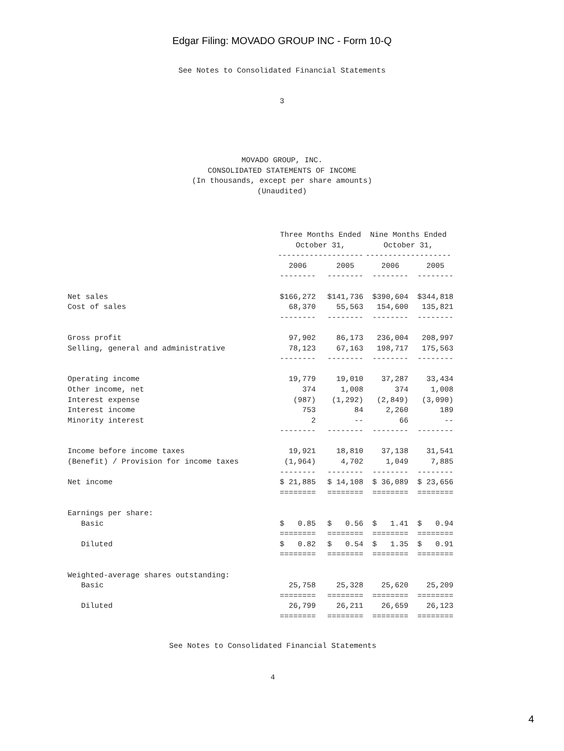Edgar Filing: MOVADO GROUP INC - Form 10-Q
See Notes to Consolidated Financial Statements
3
MOVADO GROUP, INC. CONSOLIDATED STATEMENTS OF INCOME (In thousands, except per share amounts) (Unaudited)
| | Three Months Ended October 31, ------------------- | | Nine Months Ended October 31, ------------------- | |
| | 2006 | 2005 | 2006 | 2005 |
| | -------- | -------- | -------- | -------- |
| Net sales | $166,272 | $141,736 | $390,604 | $344,818 |
| Cost of sales | 68,370 | 55,563 | 154,600 | 135,821 |
| | -------- | -------- | -------- | -------- |
| Gross profit | 97,902 | 86,173 | 236,004 | 208,997 |
| Selling, general and administrative | 78,123 | 67,163 | 198,717 | 175,563 |
| | -------- | -------- | -------- | -------- |
| Operating income | 19,779 | 19,010 | 37,287 | 33,434 |
| Other income, net | 374 | 1,008 | 374 | 1,008 |
| Interest expense | (987) | (1,292) | (2,849) | (3,090) |
| Interest income | 753 | 84 | 2,260 | 189 |
| Minority interest | 2 | -- | 66 | -- |
| | -------- | -------- | -------- | -------- |
| Income before income taxes | 19,921 | 18,810 | 37,138 | 31,541 |
| (Benefit) / Provision for income taxes | (1,964) | 4,702 | 1,049 | 7,885 |
| | -------- | -------- | -------- | -------- |
| Net income | $ 21,885 | $ 14,108 | $ 36,089 | $ 23,656 |
| | ======== | ======== | ======== | ======== |
| Earnings per share: | | | | |
| Basic | $ 0.85 | $ 0.56 | $ 1.41 | $ 0.94 |
| | ======== | ======== | ======== | ======== |
| Diluted | $ 0.82 | $ 0.54 | $ 1.35 | $ 0.91 |
| | ======== | ======== | ======== | ======== |
| Weighted-average shares outstanding: | | | | |
| Basic | 25,758 | 25,328 | 25,620 | 25,209 |
| | ======== | ======== | ======== | ======== |
| Diluted | 26,799 | 26,211 | 26,659 | 26,123 |
| | ======== | ======== | ======== | ======== |
See Notes to Consolidated Financial Statements
4
4